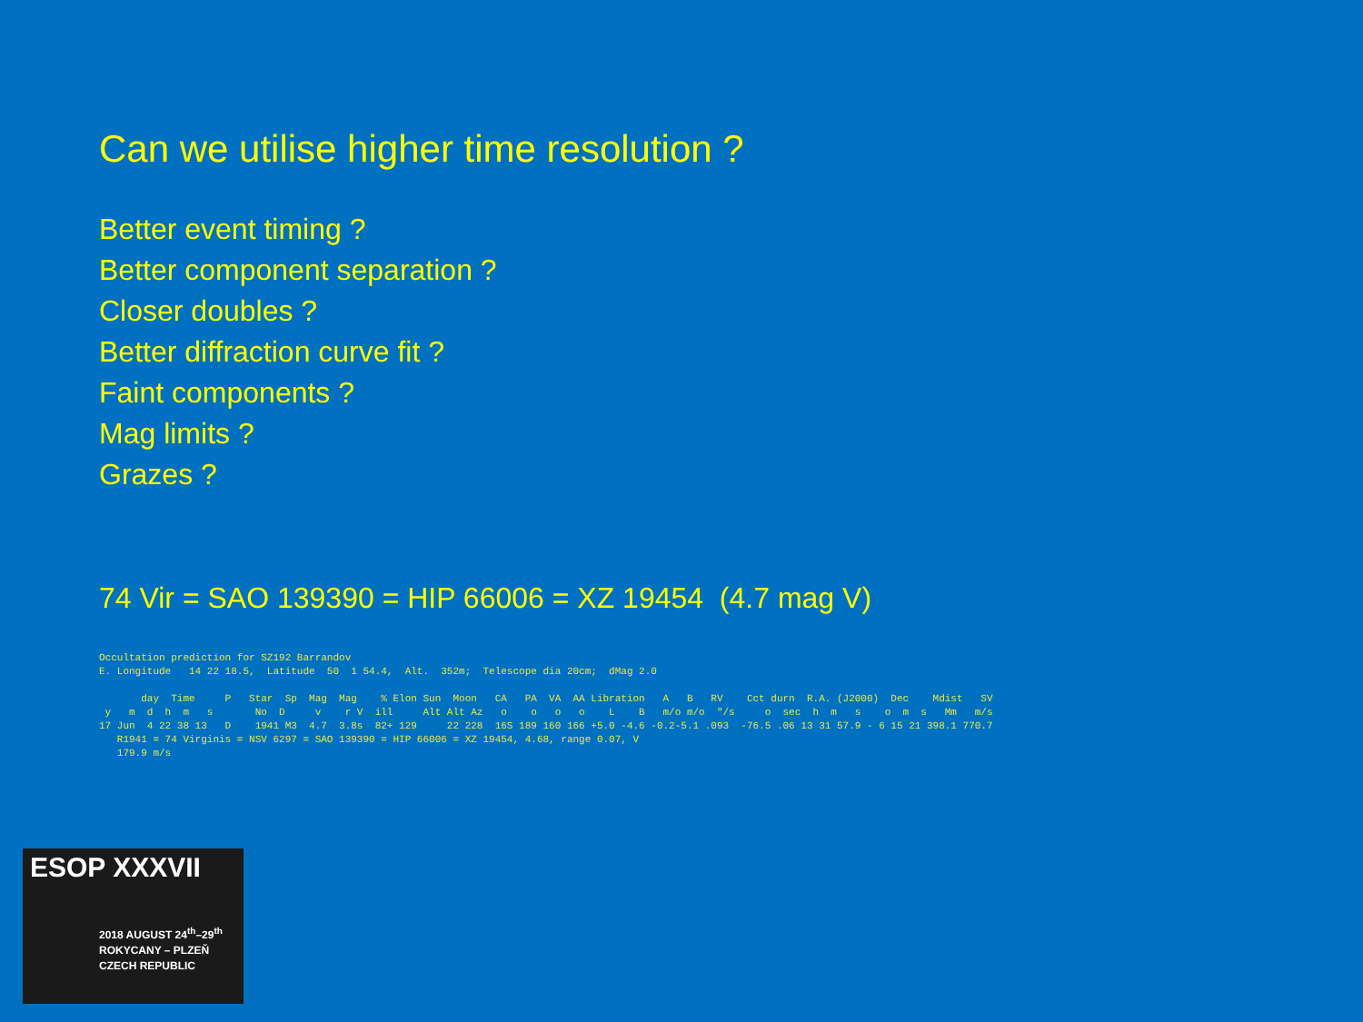Can we utilise higher time resolution ?
Better event timing ?
Better component separation ?
Closer doubles ?
Better diffraction curve fit ?
Faint components ?
Mag limits ?
Grazes ?
74 Vir = SAO 139390 = HIP 66006 = XZ 19454 (4.7 mag V)
Occultation prediction for SZ192 Barrandov
E. Longitude   14 22 18.5,  Latitude  50  1 54.4,  Alt.  352m;  Telescope dia 20cm;  dMag 2.0

       day  Time     P   Star  Sp  Mag  Mag    % Elon Sun  Moon   CA   PA  VA  AA Libration   A   B   RV    Cct durn  R.A. (J2000)  Dec    Mdist   SV
 y   m  d  h  m   s       No  D     v    r V  ill     Alt Alt Az   o    o   o   o    L    B   m/o m/o  "/s     o  sec  h  m   s    o  m  s   Mm   m/s
17 Jun  4 22 38 13   D    1941 M3  4.7  3.8s  82+ 129     22 228  16S 189 160 166 +5.0 -4.6 -0.2-5.1 .093  -76.5 .06 13 31 57.9 - 6 15 21 398.1 770.7
   R1941 = 74 Virginis = NSV 6297 = SAO 139390 = HIP 66006 = XZ 19454, 4.68, range 0.07, V
   179.9 m/s
ESOP XXXVII
2018 AUGUST 24<sup>th</sup>–29<sup>th</sup>
ROKYCANY – PLZEŇ
CZECH REPUBLIC